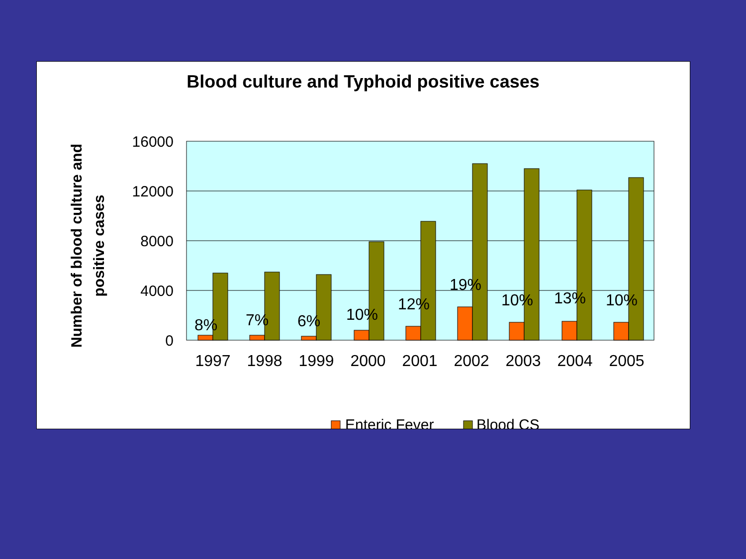Blood culture and Typhoid positive cases
Number of blood culture and positive cases
16000
12000
8000
4000
0
8%
7%
6%
10%
12%
19%
10%
13%
10%
1997
1998
1999
2000
2001
2002
2003
2004
2005
Enteric Fever
Blood CS